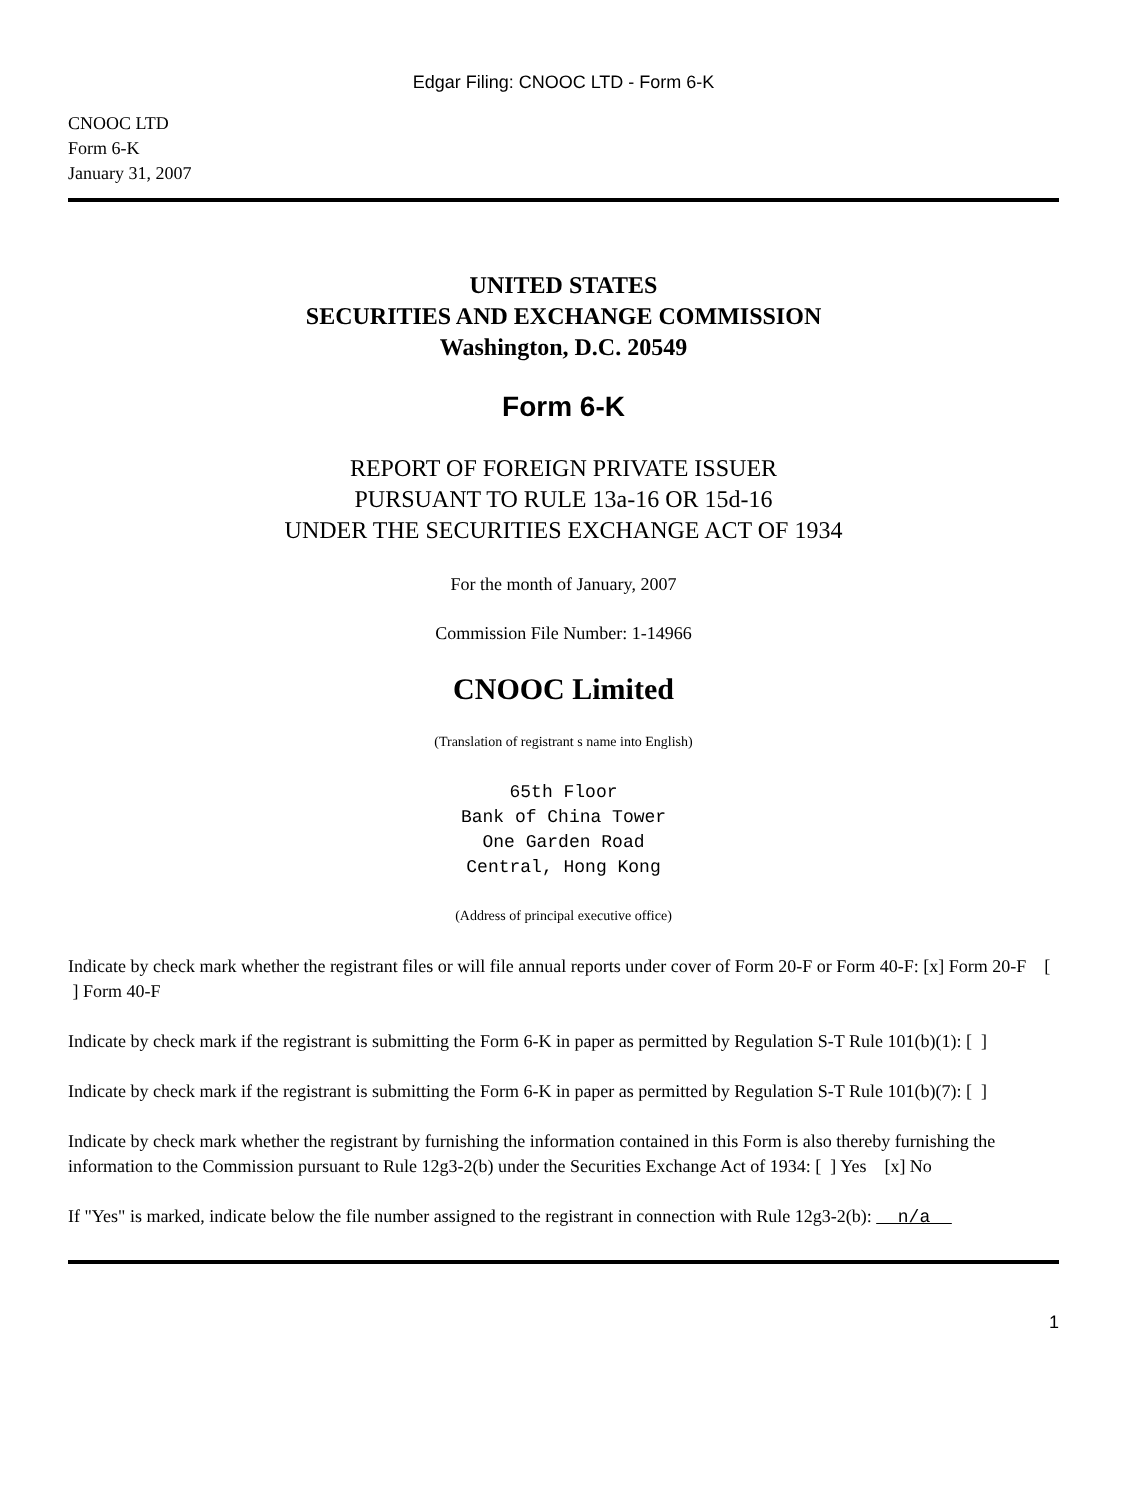Edgar Filing: CNOOC LTD - Form 6-K
CNOOC LTD
Form 6-K
January 31, 2007
UNITED STATES
SECURITIES AND EXCHANGE COMMISSION
Washington, D.C. 20549
Form 6-K
REPORT OF FOREIGN PRIVATE ISSUER
PURSUANT TO RULE 13a-16 OR 15d-16
UNDER THE SECURITIES EXCHANGE ACT OF 1934
For the month of January, 2007
Commission File Number: 1-14966
CNOOC Limited
(Translation of registrant s name into English)
65th Floor
Bank of China Tower
One Garden Road
Central, Hong Kong
(Address of principal executive office)
Indicate by check mark whether the registrant files or will file annual reports under cover of Form 20-F or Form 40-F: [x] Form 20-F [ ] Form 40-F
Indicate by check mark if the registrant is submitting the Form 6-K in paper as permitted by Regulation S-T Rule 101(b)(1): [ ]
Indicate by check mark if the registrant is submitting the Form 6-K in paper as permitted by Regulation S-T Rule 101(b)(7): [ ]
Indicate by check mark whether the registrant by furnishing the information contained in this Form is also thereby furnishing the information to the Commission pursuant to Rule 12g3-2(b) under the Securities Exchange Act of 1934: [ ] Yes [x] No
If "Yes" is marked, indicate below the file number assigned to the registrant in connection with Rule 12g3-2(b): n/a
1